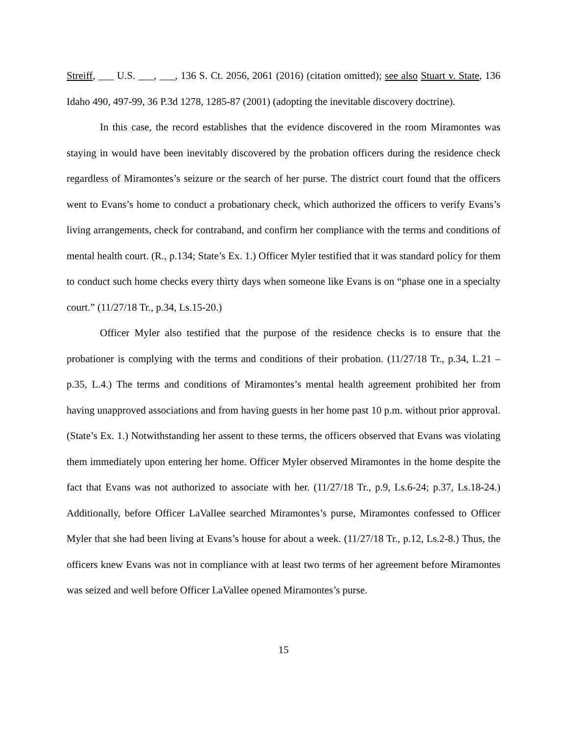Streiff, ___ U.S. ___, ___, 136 S. Ct. 2056, 2061 (2016) (citation omitted); see also Stuart v. State, 136 Idaho 490, 497-99, 36 P.3d 1278, 1285-87 (2001) (adopting the inevitable discovery doctrine).
In this case, the record establishes that the evidence discovered in the room Miramontes was staying in would have been inevitably discovered by the probation officers during the residence check regardless of Miramontes’s seizure or the search of her purse. The district court found that the officers went to Evans’s home to conduct a probationary check, which authorized the officers to verify Evans’s living arrangements, check for contraband, and confirm her compliance with the terms and conditions of mental health court. (R., p.134; State’s Ex. 1.) Officer Myler testified that it was standard policy for them to conduct such home checks every thirty days when someone like Evans is on “phase one in a specialty court.” (11/27/18 Tr., p.34, Ls.15-20.)
Officer Myler also testified that the purpose of the residence checks is to ensure that the probationer is complying with the terms and conditions of their probation. (11/27/18 Tr., p.34, L.21 – p.35, L.4.) The terms and conditions of Miramontes’s mental health agreement prohibited her from having unapproved associations and from having guests in her home past 10 p.m. without prior approval. (State’s Ex. 1.) Notwithstanding her assent to these terms, the officers observed that Evans was violating them immediately upon entering her home. Officer Myler observed Miramontes in the home despite the fact that Evans was not authorized to associate with her. (11/27/18 Tr., p.9, Ls.6-24; p.37, Ls.18-24.) Additionally, before Officer LaVallee searched Miramontes’s purse, Miramontes confessed to Officer Myler that she had been living at Evans’s house for about a week. (11/27/18 Tr., p.12, Ls.2-8.) Thus, the officers knew Evans was not in compliance with at least two terms of her agreement before Miramontes was seized and well before Officer LaVallee opened Miramontes’s purse.
15